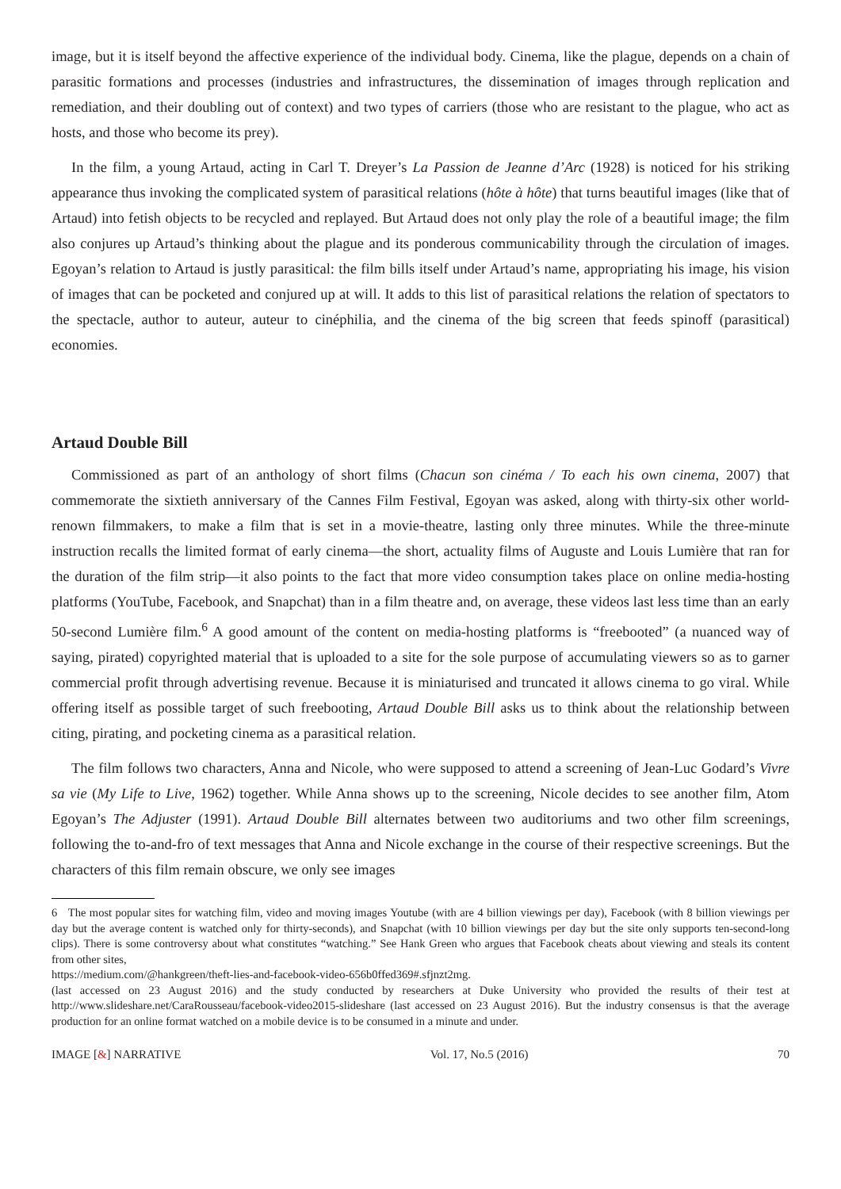image, but it is itself beyond the affective experience of the individual body. Cinema, like the plague, depends on a chain of parasitic formations and processes (industries and infrastructures, the dissemination of images through replication and remediation, and their doubling out of context) and two types of carriers (those who are resistant to the plague, who act as hosts, and those who become its prey).
In the film, a young Artaud, acting in Carl T. Dreyer’s La Passion de Jeanne d’Arc (1928) is noticed for his striking appearance thus invoking the complicated system of parasitical relations (hôte à hôte) that turns beautiful images (like that of Artaud) into fetish objects to be recycled and replayed. But Artaud does not only play the role of a beautiful image; the film also conjures up Artaud’s thinking about the plague and its ponderous communicability through the circulation of images. Egoyan’s relation to Artaud is justly parasitical: the film bills itself under Artaud’s name, appropriating his image, his vision of images that can be pocketed and conjured up at will. It adds to this list of parasitical relations the relation of spectators to the spectacle, author to auteur, auteur to cinéphilia, and the cinema of the big screen that feeds spinoff (parasitical) economies.
Artaud Double Bill
Commissioned as part of an anthology of short films (Chacun son cinéma / To each his own cinema, 2007) that commemorate the sixtieth anniversary of the Cannes Film Festival, Egoyan was asked, along with thirty-six other world-renown filmmakers, to make a film that is set in a movie-theatre, lasting only three minutes. While the three-minute instruction recalls the limited format of early cinema—the short, actuality films of Auguste and Louis Lumière that ran for the duration of the film strip—it also points to the fact that more video consumption takes place on online media-hosting platforms (YouTube, Facebook, and Snapchat) than in a film theatre and, on average, these videos last less time than an early 50-second Lumière film.<sup>6</sup> A good amount of the content on media-hosting platforms is “freebooted” (a nuanced way of saying, pirated) copyrighted material that is uploaded to a site for the sole purpose of accumulating viewers so as to garner commercial profit through advertising revenue. Because it is miniaturised and truncated it allows cinema to go viral. While offering itself as possible target of such freebooting, Artaud Double Bill asks us to think about the relationship between citing, pirating, and pocketing cinema as a parasitical relation.
The film follows two characters, Anna and Nicole, who were supposed to attend a screening of Jean-Luc Godard’s Vivre sa vie (My Life to Live, 1962) together. While Anna shows up to the screening, Nicole decides to see another film, Atom Egoyan’s The Adjuster (1991). Artaud Double Bill alternates between two auditoriums and two other film screenings, following the to-and-fro of text messages that Anna and Nicole exchange in the course of their respective screenings. But the characters of this film remain obscure, we only see images
6 The most popular sites for watching film, video and moving images Youtube (with are 4 billion viewings per day), Facebook (with 8 billion viewings per day but the average content is watched only for thirty-seconds), and Snapchat (with 10 billion viewings per day but the site only supports ten-second-long clips). There is some controversy about what constitutes “watching.” See Hank Green who argues that Facebook cheats about viewing and steals its content from other sites,
https://medium.com/@hankgreen/theft-lies-and-facebook-video-656b0ffed369#.sfjnzt2mg.
(last accessed on 23 August 2016) and the study conducted by researchers at Duke University who provided the results of their test at http://www.slideshare.net/CaraRousseau/facebook-video2015-slideshare (last accessed on 23 August 2016). But the industry consensus is that the average production for an online format watched on a mobile device is to be consumed in a minute and under.
IMAGE [&] NARRATIVE Vol. 17, No.5 (2016) 70